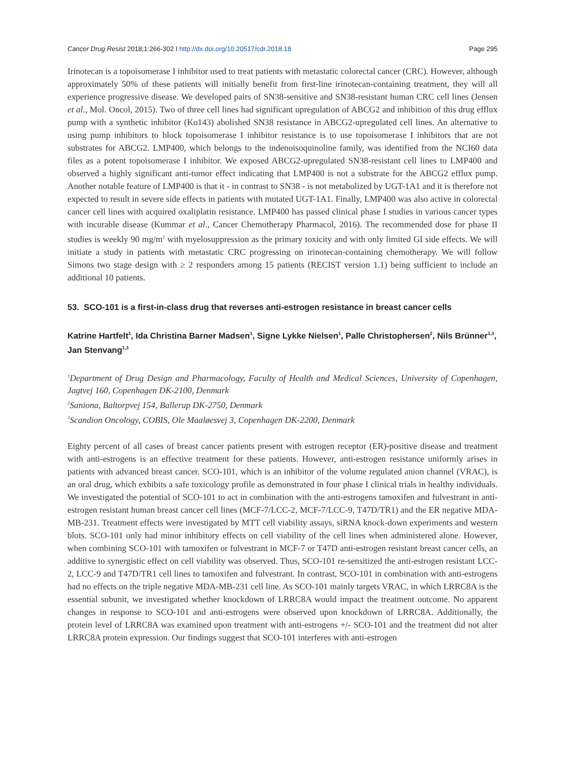Cancer Drug Resist 2018;1:266-302 I http://dx.doi.org/10.20517/cdr.2018.18 Page 295
Irinotecan is a topoisomerase I inhibitor used to treat patients with metastatic colorectal cancer (CRC). However, although approximately 50% of these patients will initially benefit from first-line irinotecan-containing treatment, they will all experience progressive disease. We developed pairs of SN38-sensitive and SN38-resistant human CRC cell lines (Jensen et al., Mol. Oncol, 2015). Two of three cell lines had significant upregulation of ABCG2 and inhibition of this drug efflux pump with a synthetic inhibitor (Ko143) abolished SN38 resistance in ABCG2-upregulated cell lines. An alternative to using pump inhibitors to block topoisomerase I inhibitor resistance is to use topoisomerase I inhibitors that are not substrates for ABCG2. LMP400, which belongs to the indenoisoquinoline family, was identified from the NCI60 data files as a potent topoisomerase I inhibitor. We exposed ABCG2-upregulated SN38-resistant cell lines to LMP400 and observed a highly significant anti-tumor effect indicating that LMP400 is not a substrate for the ABCG2 efflux pump. Another notable feature of LMP400 is that it - in contrast to SN38 - is not metabolized by UGT-1A1 and it is therefore not expected to result in severe side effects in patients with mutated UGT-1A1. Finally, LMP400 was also active in colorectal cancer cell lines with acquired oxaliplatin resistance. LMP400 has passed clinical phase I studies in various cancer types with incurable disease (Kummar et al., Cancer Chemotherapy Pharmacol, 2016). The recommended dose for phase II studies is weekly 90 mg/m<sup>2</sup> with myelosuppression as the primary toxicity and with only limited GI side effects. We will initiate a study in patients with metastatic CRC progressing on irinotecan-containing chemotherapy. We will follow Simons two stage design with ≥ 2 responders among 15 patients (RECIST version 1.1) being sufficient to include an additional 10 patients.
53. SCO-101 is a first-in-class drug that reverses anti-estrogen resistance in breast cancer cells
Katrine Hartfelt<sup>1</sup>, Ida Christina Barner Madsen<sup>1</sup>, Signe Lykke Nielsen<sup>1</sup>, Palle Christophersen<sup>2</sup>, Nils Brünner<sup>1,3</sup>, Jan Stenvang<sup>1,3</sup>
<sup>1</sup> Department of Drug Design and Pharmacology, Faculty of Health and Medical Sciences, University of Copenhagen, Jagtvej 160, Copenhagen DK-2100, Denmark
<sup>2</sup> Saniona, Baltorpvej 154, Ballerup DK-2750, Denmark
<sup>3</sup> Scandion Oncology, COBIS, Ole Maaløesvej 3, Copenhagen DK-2200, Denmark
Eighty percent of all cases of breast cancer patients present with estrogen receptor (ER)-positive disease and treatment with anti-estrogens is an effective treatment for these patients. However, anti-estrogen resistance uniformly arises in patients with advanced breast cancer. SCO-101, which is an inhibitor of the volume regulated anion channel (VRAC), is an oral drug, which exhibits a safe toxicology profile as demonstrated in four phase I clinical trials in healthy individuals. We investigated the potential of SCO-101 to act in combination with the anti-estrogens tamoxifen and fulvestrant in anti-estrogen resistant human breast cancer cell lines (MCF-7/LCC-2, MCF-7/LCC-9, T47D/TR1) and the ER negative MDA-MB-231. Treatment effects were investigated by MTT cell viability assays, siRNA knock-down experiments and western blots. SCO-101 only had minor inhibitory effects on cell viability of the cell lines when administered alone. However, when combining SCO-101 with tamoxifen or fulvestrant in MCF-7 or T47D anti-estrogen resistant breast cancer cells, an additive to synergistic effect on cell viability was observed. Thus, SCO-101 re-sensitized the anti-estrogen resistant LCC-2, LCC-9 and T47D/TR1 cell lines to tamoxifen and fulvestrant. In contrast, SCO-101 in combination with anti-estrogens had no effects on the triple negative MDA-MB-231 cell line. As SCO-101 mainly targets VRAC, in which LRRC8A is the essential subunit, we investigated whether knockdown of LRRC8A would impact the treatment outcome. No apparent changes in response to SCO-101 and anti-estrogens were observed upon knockdown of LRRC8A. Additionally, the protein level of LRRC8A was examined upon treatment with anti-estrogens +/- SCO-101 and the treatment did not alter LRRC8A protein expression. Our findings suggest that SCO-101 interferes with anti-estrogen